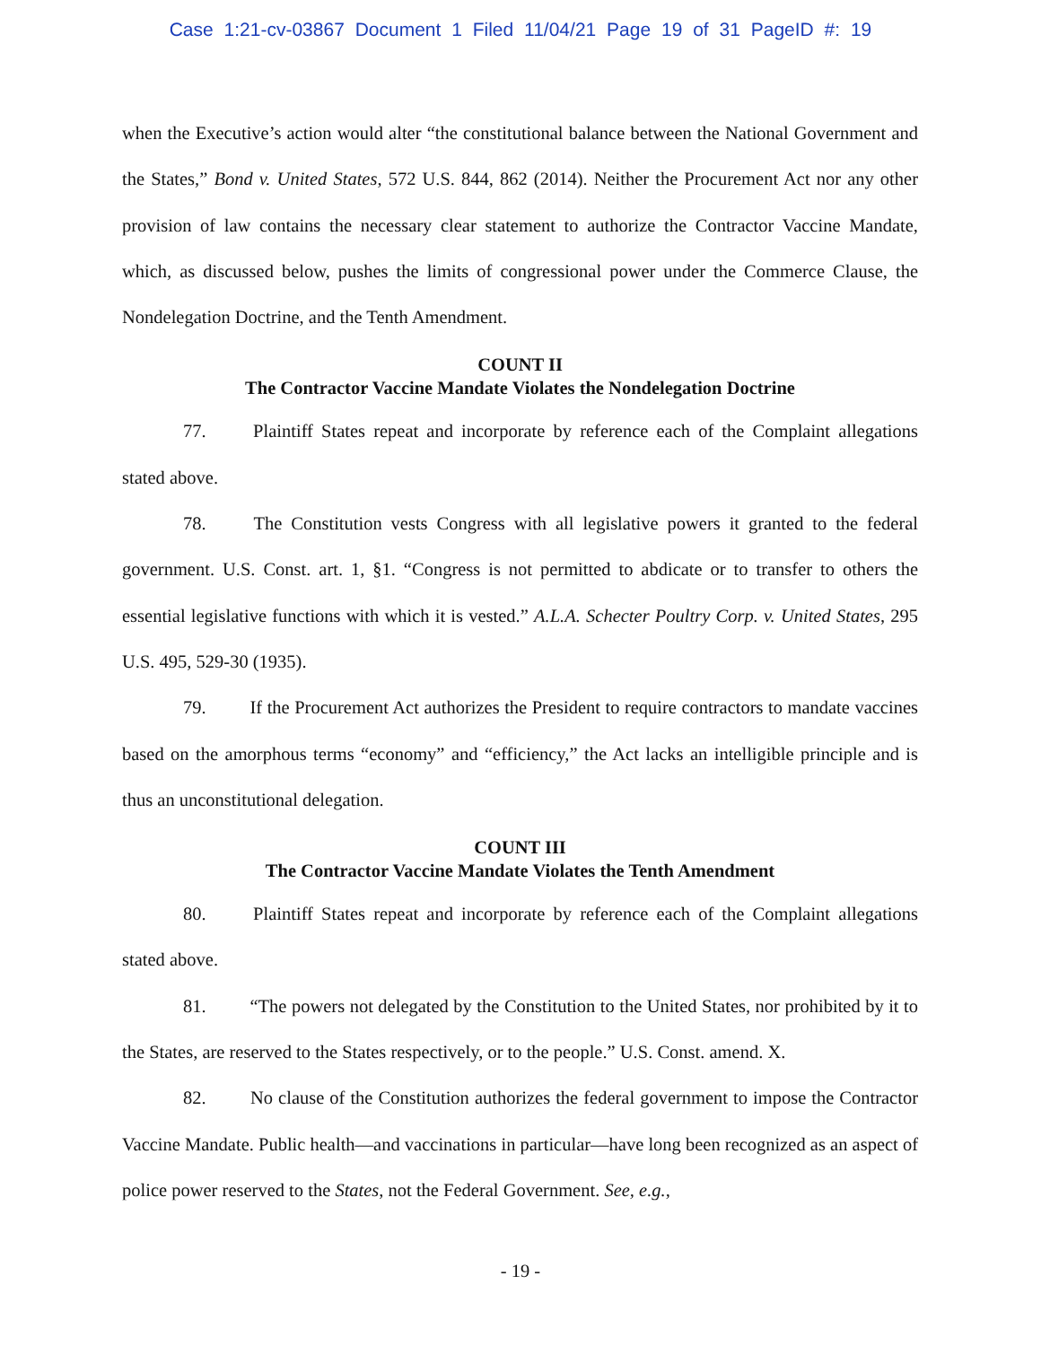Case 1:21-cv-03867 Document 1 Filed 11/04/21 Page 19 of 31 PageID #: 19
when the Executive’s action would alter “the constitutional balance between the National Government and the States,” Bond v. United States, 572 U.S. 844, 862 (2014). Neither the Procurement Act nor any other provision of law contains the necessary clear statement to authorize the Contractor Vaccine Mandate, which, as discussed below, pushes the limits of congressional power under the Commerce Clause, the Nondelegation Doctrine, and the Tenth Amendment.
COUNT II
The Contractor Vaccine Mandate Violates the Nondelegation Doctrine
77. Plaintiff States repeat and incorporate by reference each of the Complaint allegations stated above.
78. The Constitution vests Congress with all legislative powers it granted to the federal government. U.S. Const. art. 1, §1. “Congress is not permitted to abdicate or to transfer to others the essential legislative functions with which it is vested.” A.L.A. Schecter Poultry Corp. v. United States, 295 U.S. 495, 529-30 (1935).
79. If the Procurement Act authorizes the President to require contractors to mandate vaccines based on the amorphous terms “economy” and “efficiency,” the Act lacks an intelligible principle and is thus an unconstitutional delegation.
COUNT III
The Contractor Vaccine Mandate Violates the Tenth Amendment
80. Plaintiff States repeat and incorporate by reference each of the Complaint allegations stated above.
81. “The powers not delegated by the Constitution to the United States, nor prohibited by it to the States, are reserved to the States respectively, or to the people.” U.S. Const. amend. X.
82. No clause of the Constitution authorizes the federal government to impose the Contractor Vaccine Mandate. Public health—and vaccinations in particular—have long been recognized as an aspect of police power reserved to the States, not the Federal Government. See, e.g.,
- 19 -